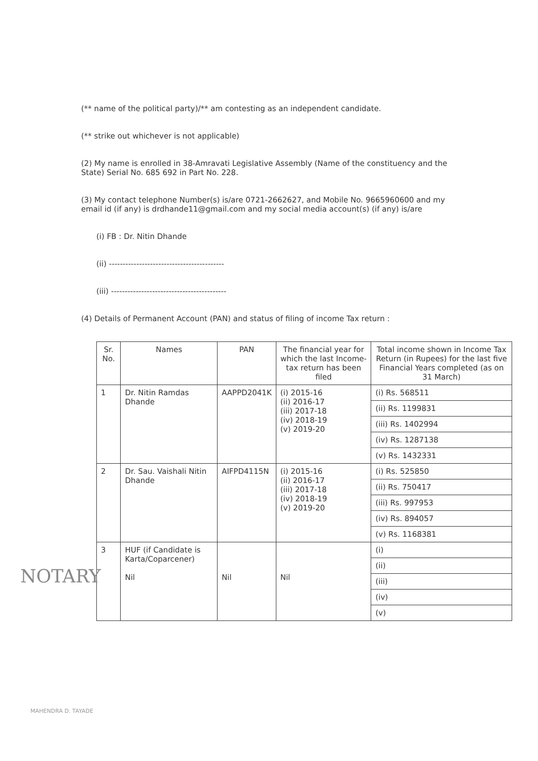(** name of the political party)/** am contesting as an independent candidate.
(** strike out whichever is not applicable)
(2) My name is enrolled in 38-Amravati Legislative Assembly (Name of the constituency and the State) Serial No. 685 692 in Part No. 228.
(3) My contact telephone Number(s) is/are 0721-2662627, and Mobile No. 9665960600 and my email id (if any) is drdhande11@gmail.com and my social media account(s) (if any) is/are
(i) FB : Dr. Nitin Dhande
(ii) ------------------------------------------
(iii) ------------------------------------------
(4) Details of Permanent Account (PAN) and status of filing of income Tax return :
| Sr. No. | Names | PAN | The financial year for which the last Income-tax return has been filed | Total income shown in Income Tax Return (in Rupees) for the last five Financial Years completed (as on 31 March) |
| --- | --- | --- | --- | --- |
| 1 | Dr. Nitin Ramdas Dhande | AAPPD2041K | (i) 2015-16 (ii) 2016-17 (iii) 2017-18 (iv) 2018-19 (v) 2019-20 | (i) Rs. 568511 (ii) Rs. 1199831 (iii) Rs. 1402994 (iv) Rs. 1287138 (v) Rs. 1432331 |
| 2 | Dr. Sau. Vaishali Nitin Dhande | AIFPD4115N | (i) 2015-16 (ii) 2016-17 (iii) 2017-18 (iv) 2018-19 (v) 2019-20 | (i) Rs. 525850 (ii) Rs. 750417 (iii) Rs. 997953 (iv) Rs. 894057 (v) Rs. 1168381 |
| 3 | HUF (if Candidate is Karta/Coparcener) Nil | Nil | Nil | (i) (ii) (iii) (iv) (v) |
NOTARY
MAHENDRA D. TAYADE